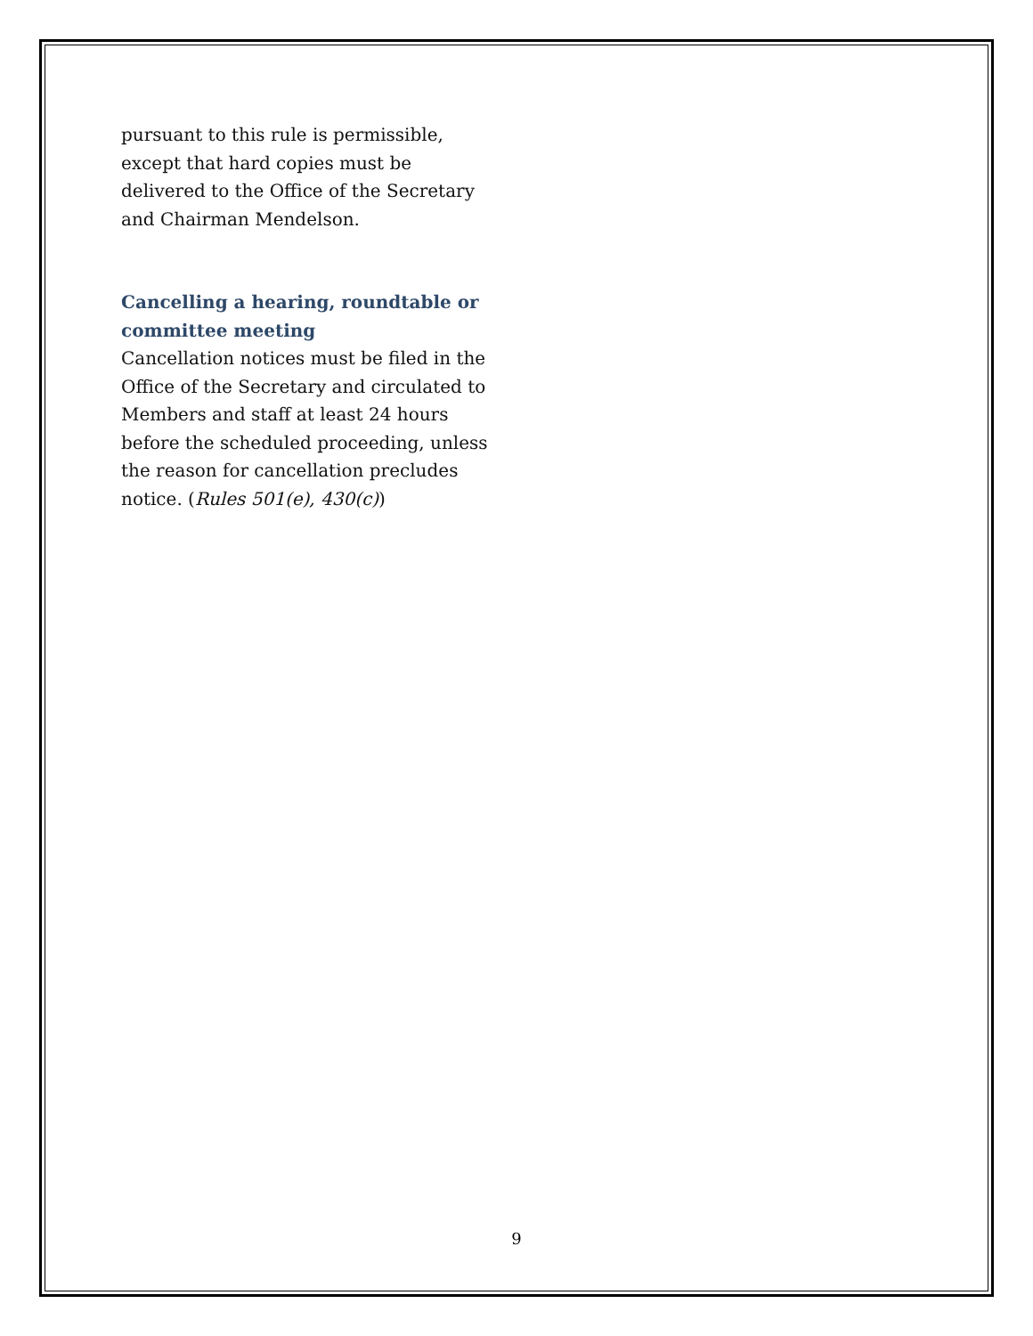pursuant to this rule is permissible, except that hard copies must be delivered to the Office of the Secretary and Chairman Mendelson.
Cancelling a hearing, roundtable or committee meeting
Cancellation notices must be filed in the Office of the Secretary and circulated to Members and staff at least 24 hours before the scheduled proceeding, unless the reason for cancellation precludes notice. (Rules 501(e), 430(c))
9